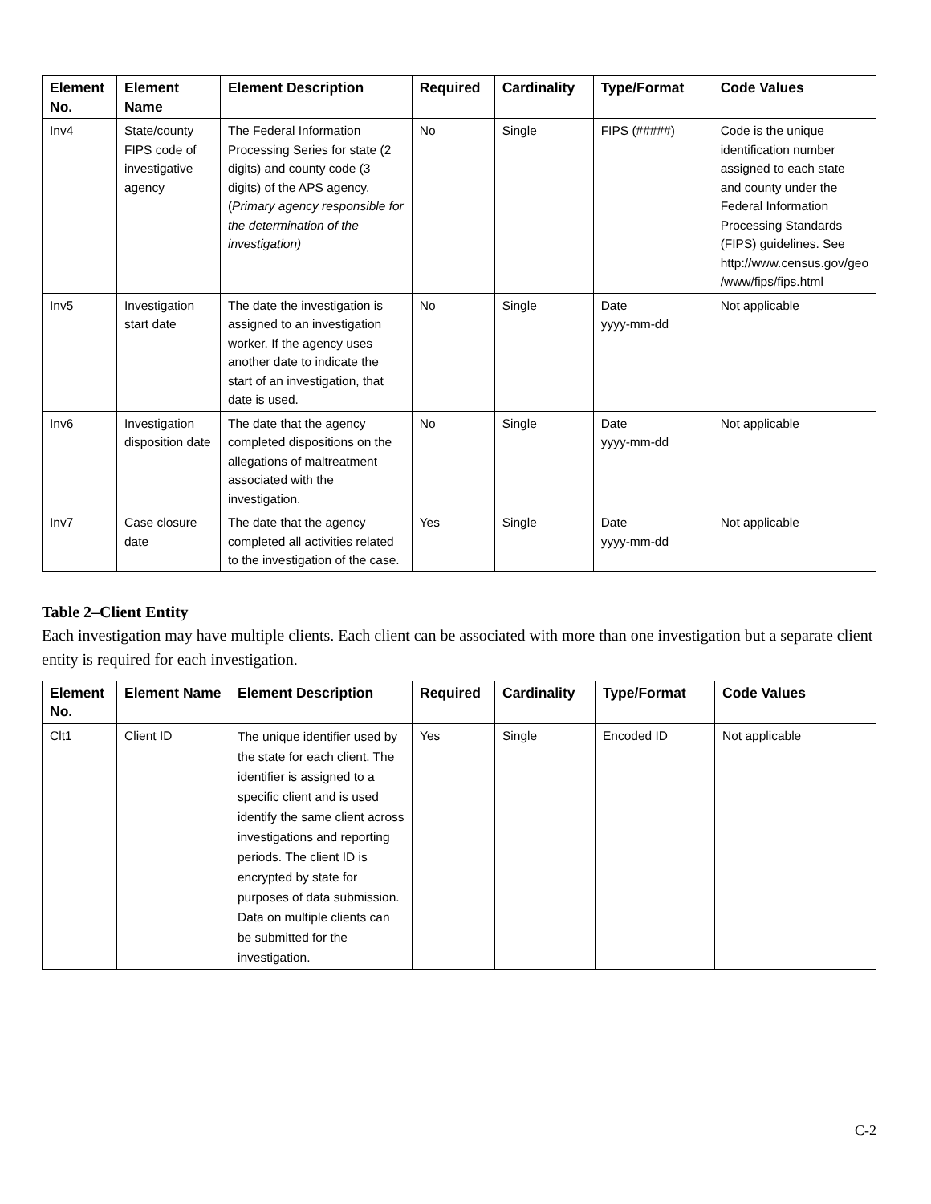| Element No. | Element Name | Element Description | Required | Cardinality | Type/Format | Code Values |
| --- | --- | --- | --- | --- | --- | --- |
| Inv4 | State/county FIPS code of investigative agency | The Federal Information Processing Series for state (2 digits) and county code (3 digits) of the APS agency. ( Primary agency responsible for the determination of the investigation) | No | Single | FIPS (#####) | Code is the unique identification number assigned to each state and county under the Federal Information Processing Standards (FIPS) guidelines. See http://www.census.gov/geo /www/fips/fips.html |
| Inv5 | Investigation start date | The date the investigation is assigned to an investigation worker. If the agency uses another date to indicate the start of an investigation, that date is used. | No | Single | Date yyyy-mm-dd | Not applicable |
| Inv6 | Investigation disposition date | The date that the agency completed dispositions on the allegations of maltreatment associated with the investigation. | No | Single | Date yyyy-mm-dd | Not applicable |
| Inv7 | Case closure date | The date that the agency completed all activities related to the investigation of the case. | Yes | Single | Date yyyy-mm-dd | Not applicable |
Table 2–Client Entity
Each investigation may have multiple clients. Each client can be associated with more than one investigation but a separate client entity is required for each investigation.
| Element No. | Element Name | Element Description | Required | Cardinality | Type/Format | Code Values |
| --- | --- | --- | --- | --- | --- | --- |
| Clt1 | Client ID | The unique identifier used by the state for each client. The identifier is assigned to a specific client and is used identify the same client across investigations and reporting periods. The client ID is encrypted by state for purposes of data submission. Data on multiple clients can be submitted for the investigation. | Yes | Single | Encoded ID | Not applicable |
C-2